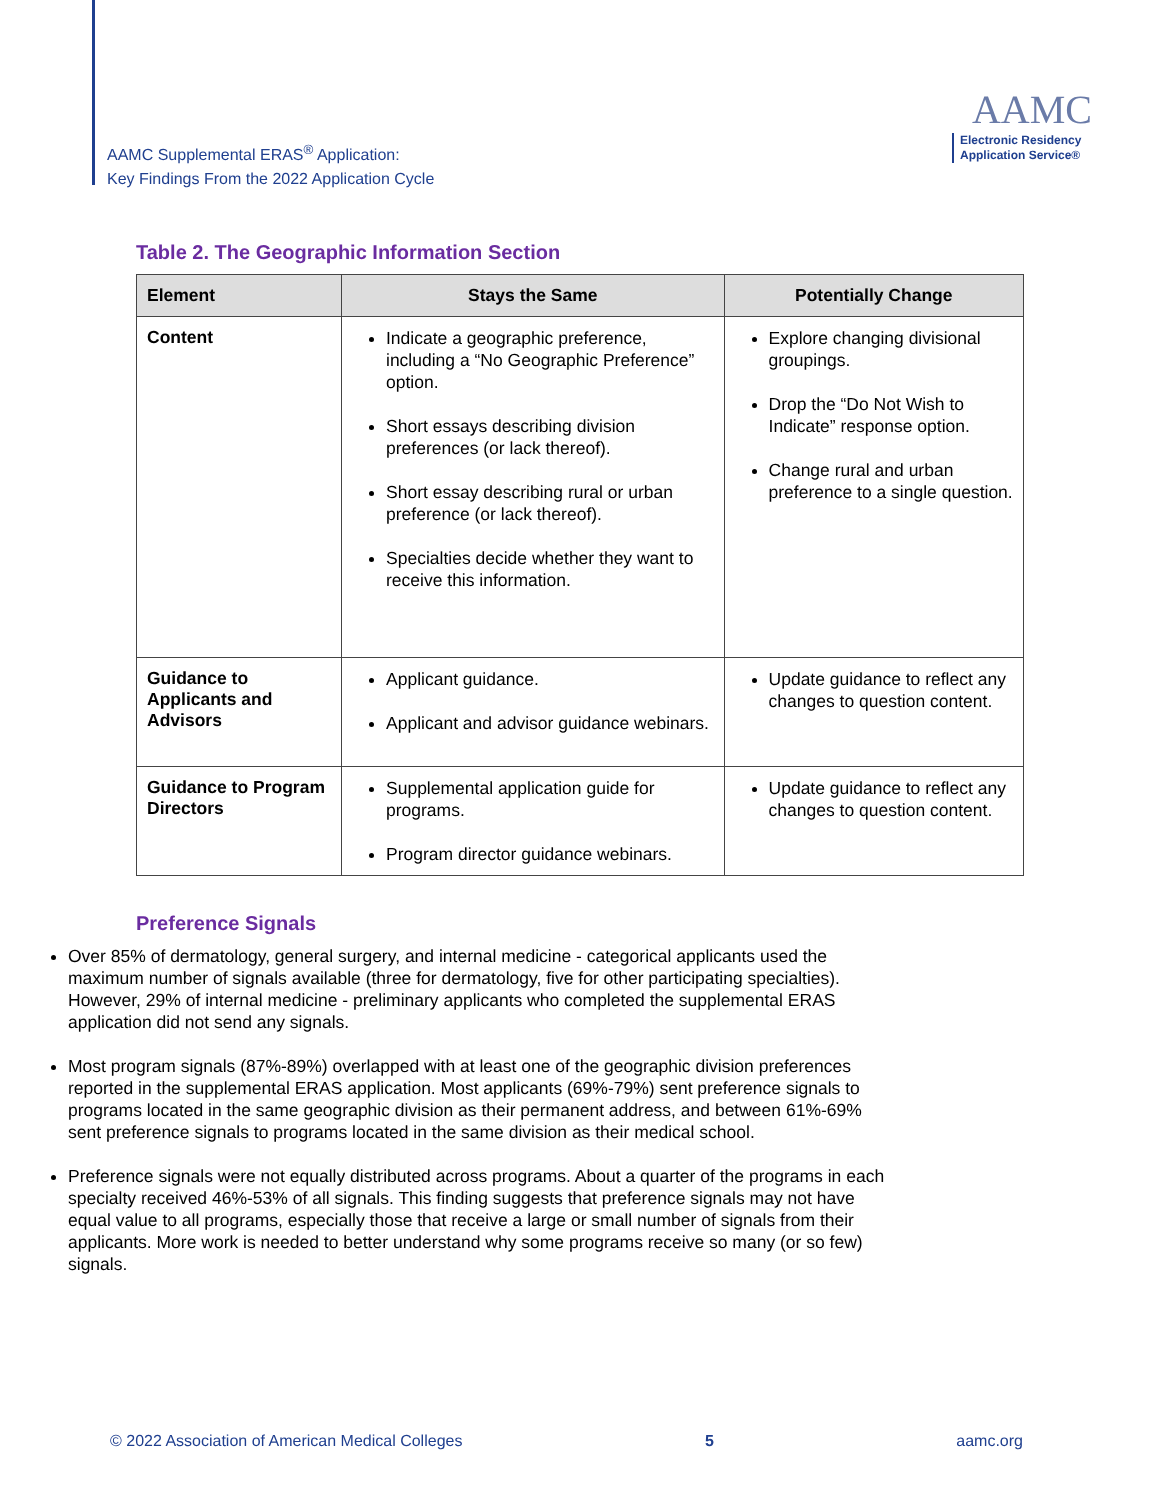AAMC Supplemental ERAS<sup>®</sup> Application:
Key Findings From the 2022 Application Cycle
AAMC
Electronic Residency
Application Service®
Table 2. The Geographic Information Section
| Element | Stays the Same | Potentially Change |
| --- | --- | --- |
| Content | Indicate a geographic preference, including a “No Geographic Preference” option. Short essays describing division preferences (or lack thereof). Short essay describing rural or urban preference (or lack thereof). Specialties decide whether they want to receive this information. | Explore changing divisional groupings. Drop the “Do Not Wish to Indicate” response option. Change rural and urban preference to a single question. |
| Guidance to Applicants and Advisors | Applicant guidance. Applicant and advisor guidance webinars. | Update guidance to reflect any changes to question content. |
| Guidance to Program Directors | Supplemental application guide for programs. Program director guidance webinars. | Update guidance to reflect any changes to question content. |
Preference Signals
Over 85% of dermatology, general surgery, and internal medicine - categorical applicants used the maximum number of signals available (three for dermatology, five for other participating specialties). However, 29% of internal medicine - preliminary applicants who completed the supplemental ERAS application did not send any signals.
Most program signals (87%-89%) overlapped with at least one of the geographic division preferences reported in the supplemental ERAS application. Most applicants (69%-79%) sent preference signals to programs located in the same geographic division as their permanent address, and between 61%-69% sent preference signals to programs located in the same division as their medical school.
Preference signals were not equally distributed across programs. About a quarter of the programs in each specialty received 46%-53% of all signals. This finding suggests that preference signals may not have equal value to all programs, especially those that receive a large or small number of signals from their applicants. More work is needed to better understand why some programs receive so many (or so few) signals.
© 2022 Association of American Medical Colleges 5 aamc.org